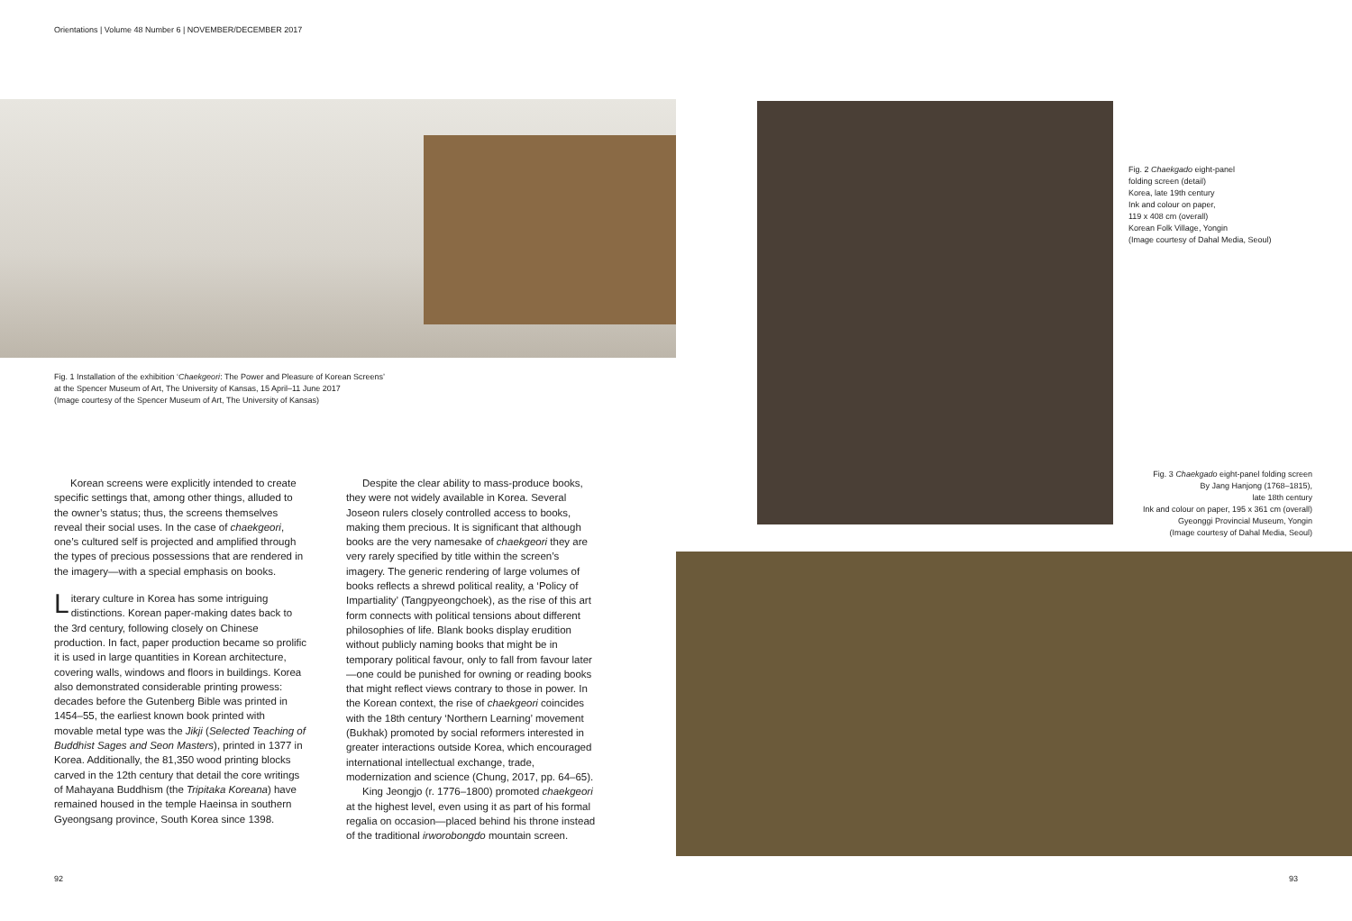Orientations | Volume 48 Number 6 | NOVEMBER/DECEMBER 2017
Fig. 1 Installation of the exhibition ‘Chaekgeori: The Power and Pleasure of Korean Screens’
at the Spencer Museum of Art, The University of Kansas, 15 April–11 June 2017
(Image courtesy of the Spencer Museum of Art, The University of Kansas)
Fig. 2 Chaekgado eight-panel
folding screen (detail)
Korea, late 19th century
Ink and colour on paper,
119 x 408 cm (overall)
Korean Folk Village, Yongin
(Image courtesy of Dahal Media, Seoul)
Fig. 3 Chaekgado eight-panel folding screen
By Jang Hanjong (1768–1815),
late 18th century
Ink and colour on paper, 195 x 361 cm (overall)
Gyeonggi Provincial Museum, Yongin
(Image courtesy of Dahal Media, Seoul)
Korean screens were explicitly intended to create specific settings that, among other things, alluded to the owner’s status; thus, the screens themselves reveal their social uses. In the case of chaekgeori, one’s cultured self is projected and amplified through the types of precious possessions that are rendered in the imagery—with a special emphasis on books.
Literary culture in Korea has some intriguing distinctions. Korean paper-making dates back to the 3rd century, following closely on Chinese production. In fact, paper production became so prolific it is used in large quantities in Korean architecture, covering walls, windows and floors in buildings. Korea also demonstrated considerable printing prowess: decades before the Gutenberg Bible was printed in 1454–55, the earliest known book printed with movable metal type was the Jikji (Selected Teaching of Buddhist Sages and Seon Masters), printed in 1377 in Korea. Additionally, the 81,350 wood printing blocks carved in the 12th century that detail the core writings of Mahayana Buddhism (the Tripitaka Koreana) have remained housed in the temple Haeinsa in southern Gyeongsang province, South Korea since 1398.
Despite the clear ability to mass-produce books, they were not widely available in Korea. Several Joseon rulers closely controlled access to books, making them precious. It is significant that although books are the very namesake of chaekgeori they are very rarely specified by title within the screen’s imagery. The generic rendering of large volumes of books reflects a shrewd political reality, a ‘Policy of Impartiality’ (Tangpyeongchoek), as the rise of this art form connects with political tensions about different philosophies of life. Blank books display erudition without publicly naming books that might be in temporary political favour, only to fall from favour later—one could be punished for owning or reading books that might reflect views contrary to those in power. In the Korean context, the rise of chaekgeori coincides with the 18th century ‘Northern Learning’ movement (Bukhak) promoted by social reformers interested in greater interactions outside Korea, which encouraged international intellectual exchange, trade, modernization and science (Chung, 2017, pp. 64–65).
King Jeongjo (r. 1776–1800) promoted chaekgeori at the highest level, even using it as part of his formal regalia on occasion—placed behind his throne instead of the traditional irworobongdo mountain screen.
92 93